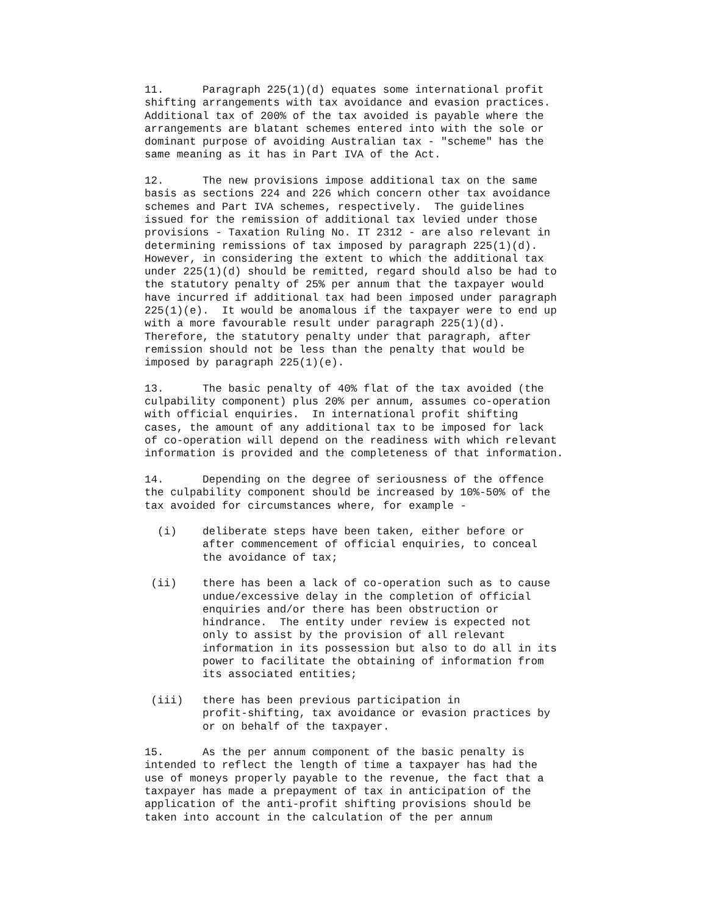11.      Paragraph 225(1)(d) equates some international profit
shifting arrangements with tax avoidance and evasion practices.
Additional tax of 200% of the tax avoided is payable where the
arrangements are blatant schemes entered into with the sole or
dominant purpose of avoiding Australian tax - "scheme" has the
same meaning as it has in Part IVA of the Act.
12.      The new provisions impose additional tax on the same
basis as sections 224 and 226 which concern other tax avoidance
schemes and Part IVA schemes, respectively.  The guidelines
issued for the remission of additional tax levied under those
provisions - Taxation Ruling No. IT 2312 - are also relevant in
determining remissions of tax imposed by paragraph 225(1)(d).
However, in considering the extent to which the additional tax
under 225(1)(d) should be remitted, regard should also be had to
the statutory penalty of 25% per annum that the taxpayer would
have incurred if additional tax had been imposed under paragraph
225(1)(e).  It would be anomalous if the taxpayer were to end up
with a more favourable result under paragraph 225(1)(d).
Therefore, the statutory penalty under that paragraph, after
remission should not be less than the penalty that would be
imposed by paragraph 225(1)(e).
13.      The basic penalty of 40% flat of the tax avoided (the
culpability component) plus 20% per annum, assumes co-operation
with official enquiries.  In international profit shifting
cases, the amount of any additional tax to be imposed for lack
of co-operation will depend on the readiness with which relevant
information is provided and the completeness of that information.
14.      Depending on the degree of seriousness of the offence
the culpability component should be increased by 10%-50% of the
tax avoided for circumstances where, for example -
  (i)    deliberate steps have been taken, either before or
         after commencement of official enquiries, to conceal
         the avoidance of tax;
 (ii)    there has been a lack of co-operation such as to cause
         undue/excessive delay in the completion of official
         enquiries and/or there has been obstruction or
         hindrance.  The entity under review is expected not
         only to assist by the provision of all relevant
         information in its possession but also to do all in its
         power to facilitate the obtaining of information from
         its associated entities;
 (iii)   there has been previous participation in
         profit-shifting, tax avoidance or evasion practices by
         or on behalf of the taxpayer.
15.      As the per annum component of the basic penalty is
intended to reflect the length of time a taxpayer has had the
use of moneys properly payable to the revenue, the fact that a
taxpayer has made a prepayment of tax in anticipation of the
application of the anti-profit shifting provisions should be
taken into account in the calculation of the per annum